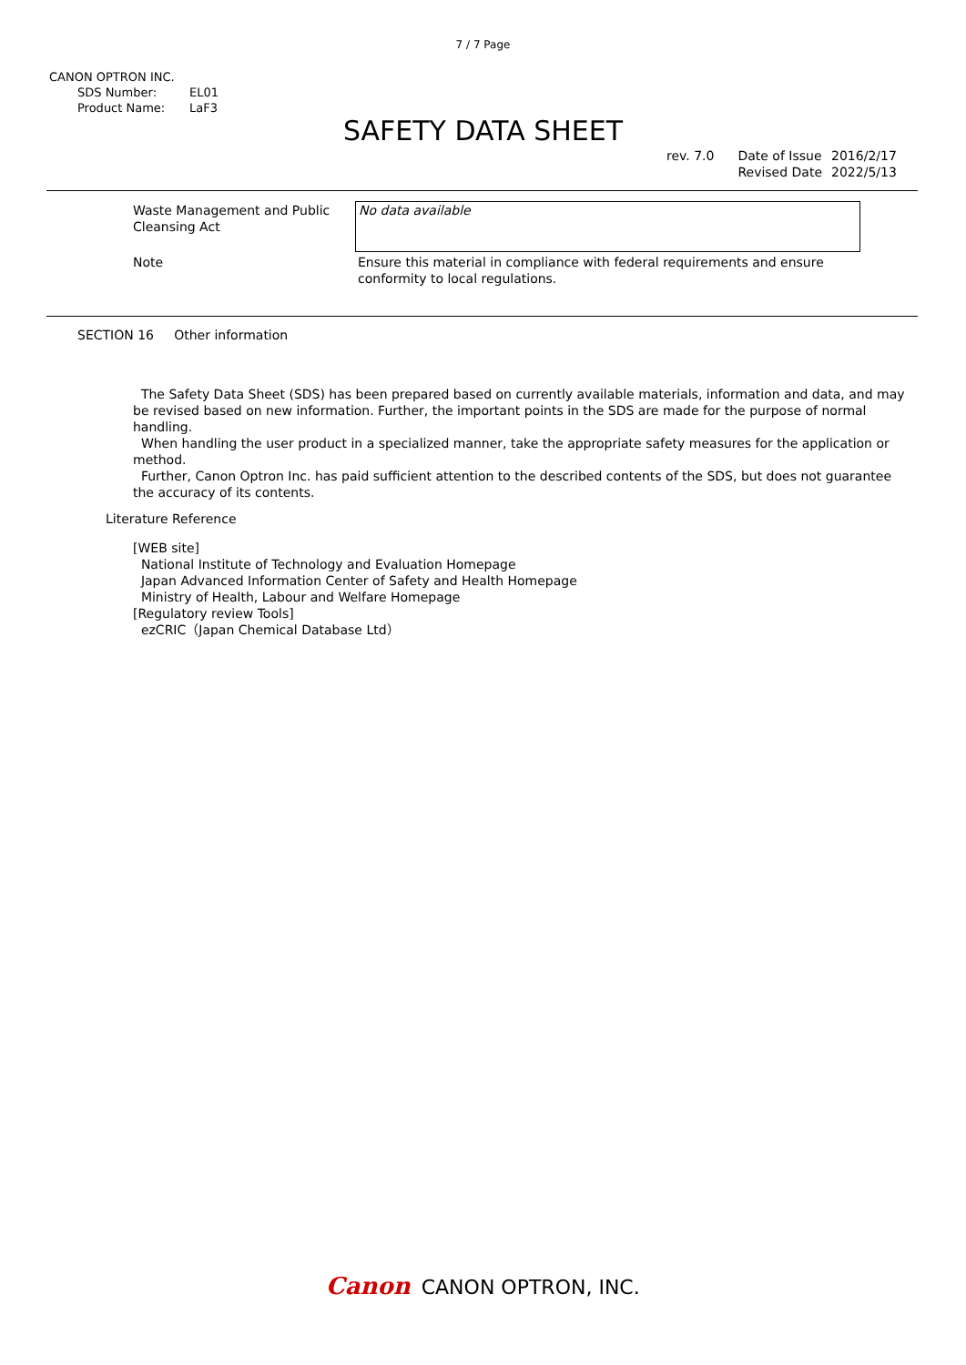7 / 7 Page
CANON OPTRON INC.
SDS Number: EL01
Product Name: LaF3
SAFETY DATA SHEET
| rev. 7.0 | Date of Issue Revised Date | 2016/2/17 2022/5/13 |
Waste Management and Public Cleansing Act
No data available
Note
Ensure this material in compliance with federal requirements and ensure conformity to local regulations.
SECTION 16 Other information
The Safety Data Sheet (SDS) has been prepared based on currently available materials, information and data, and may be revised based on new information. Further, the important points in the SDS are made for the purpose of normal handling.
When handling the user product in a specialized manner, take the appropriate safety measures for the application or method.
Further, Canon Optron Inc. has paid sufficient attention to the described contents of the SDS, but does not guarantee the accuracy of its contents.
Literature Reference
[WEB site]
National Institute of Technology and Evaluation Homepage
Japan Advanced Information Center of Safety and Health Homepage
Ministry of Health, Labour and Welfare Homepage
[Regulatory review Tools]
ezCRIC（Japan Chemical Database Ltd）
Canon CANON OPTRON, INC.